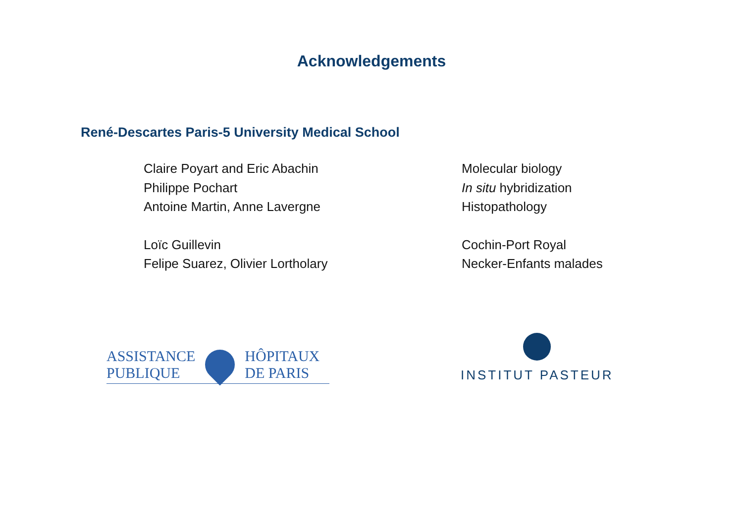Acknowledgements
René-Descartes Paris-5 University Medical School
Claire Poyart and Eric Abachin
Molecular biology
Philippe Pochart
In situ hybridization
Antoine Martin, Anne Lavergne
Histopathology
Loïc Guillevin
Cochin-Port Royal
Felipe Suarez, Olivier Lortholary
Necker-Enfants malades
ASSISTANCE
PUBLIQUE
HÔPITAUX
DE PARIS
INSTITUT PASTEUR